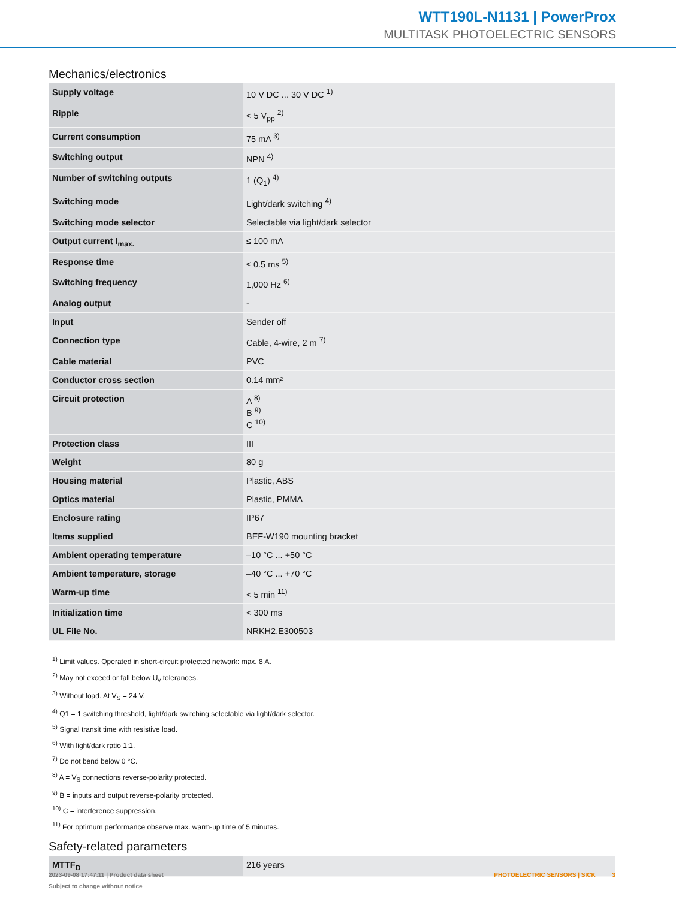WTT190L-N1131 | PowerProx
MULTITASK PHOTOELECTRIC SENSORS
Mechanics/electronics
| Supply voltage | 10 V DC ... 30 V DC <sup>1)</sup> |
| Ripple | < 5 V<sub>pp</sub> <sup>2)</sup> |
| Current consumption | 75 mA <sup>3)</sup> |
| Switching output | NPN <sup>4)</sup> |
| Number of switching outputs | 1 (Q<sub>1</sub>) <sup>4)</sup> |
| Switching mode | Light/dark switching <sup>4)</sup> |
| Switching mode selector | Selectable via light/dark selector |
| Output current I<sub>max.</sub> | ≤ 100 mA |
| Response time | ≤ 0.5 ms <sup>5)</sup> |
| Switching frequency | 1,000 Hz <sup>6)</sup> |
| Analog output | - |
| Input | Sender off |
| Connection type | Cable, 4-wire, 2 m <sup>7)</sup> |
| Cable material | PVC |
| Conductor cross section | 0.14 mm² |
| Circuit protection | A <sup>8)</sup> B <sup>9)</sup> C <sup>10)</sup> |
| Protection class | III |
| Weight | 80 g |
| Housing material | Plastic, ABS |
| Optics material | Plastic, PMMA |
| Enclosure rating | IP67 |
| Items supplied | BEF-W190 mounting bracket |
| Ambient operating temperature | –10 °C ... +50 °C |
| Ambient temperature, storage | –40 °C ... +70 °C |
| Warm-up time | < 5 min <sup>11)</sup> |
| Initialization time | < 300 ms |
| UL File No. | NRKH2.E300503 |
<sup>1)</sup> Limit values. Operated in short-circuit protected network: max. 8 A.
<sup>2)</sup> May not exceed or fall below U<sub>v</sub> tolerances.
<sup>3)</sup> Without load. At V<sub>S</sub> = 24 V.
<sup>4)</sup> Q1 = 1 switching threshold, light/dark switching selectable via light/dark selector.
<sup>5)</sup> Signal transit time with resistive load.
<sup>6)</sup> With light/dark ratio 1:1.
<sup>7)</sup> Do not bend below 0 °C.
<sup>8)</sup> A = V<sub>S</sub> connections reverse-polarity protected.
<sup>9)</sup> B = inputs and output reverse-polarity protected.
<sup>10)</sup> C = interference suppression.
<sup>11)</sup> For optimum performance observe max. warm-up time of 5 minutes.
Safety-related parameters
| MTTF<sub>D</sub> | 216 years |
2023-09-08 17:47:11 | Product data sheet
Subject to change without notice
PHOTOELECTRIC SENSORS | SICK 3